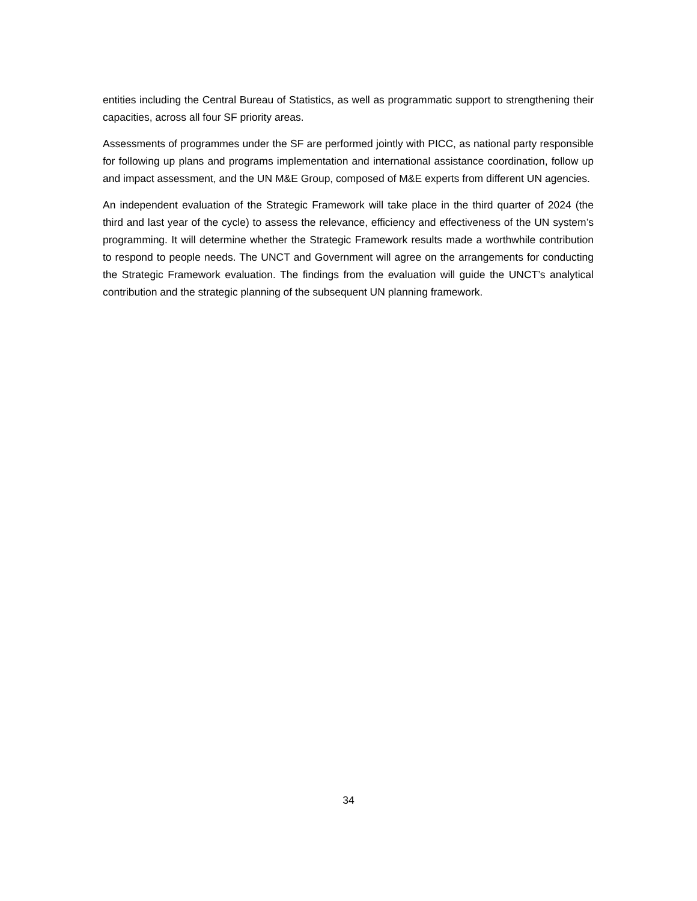entities including the Central Bureau of Statistics, as well as programmatic support to strengthening their capacities, across all four SF priority areas.
Assessments of programmes under the SF are performed jointly with PICC, as national party responsible for following up plans and programs implementation and international assistance coordination, follow up and impact assessment, and the UN M&E Group, composed of M&E experts from different UN agencies.
An independent evaluation of the Strategic Framework will take place in the third quarter of 2024 (the third and last year of the cycle) to assess the relevance, efficiency and effectiveness of the UN system’s programming. It will determine whether the Strategic Framework results made a worthwhile contribution to respond to people needs. The UNCT and Government will agree on the arrangements for conducting the Strategic Framework evaluation. The findings from the evaluation will guide the UNCT’s analytical contribution and the strategic planning of the subsequent UN planning framework.
34